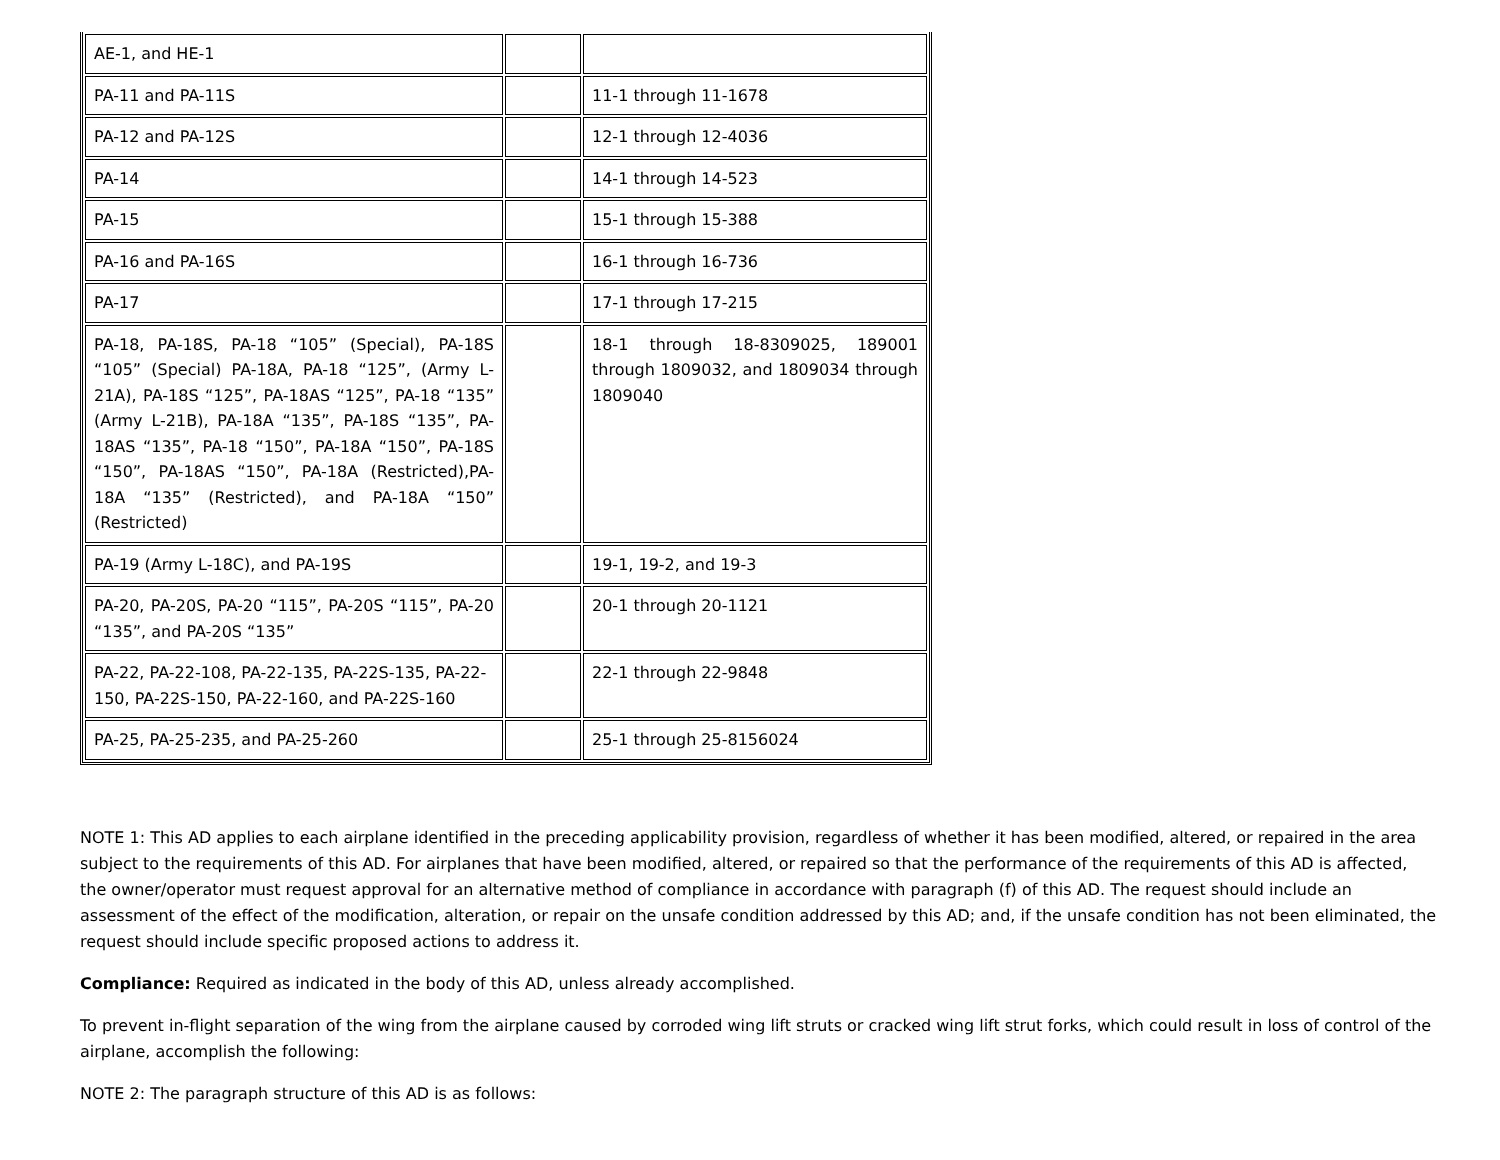| AE-1, and HE-1 | | |
| PA-11 and PA-11S | | 11-1 through 11-1678 |
| PA-12 and PA-12S | | 12-1 through 12-4036 |
| PA-14 | | 14-1 through 14-523 |
| PA-15 | | 15-1 through 15-388 |
| PA-16 and PA-16S | | 16-1 through 16-736 |
| PA-17 | | 17-1 through 17-215 |
| PA-18, PA-18S, PA-18 “105” (Special), PA-18S “105” (Special) PA-18A, PA-18 “125”, (Army L-21A), PA-18S “125”, PA-18AS “125”, PA-18 “135” (Army L-21B), PA-18A “135”, PA-18S “135”, PA-18AS “135”, PA-18 “150”, PA-18A “150”, PA-18S “150”, PA-18AS “150”, PA-18A (Restricted),PA-18A “135” (Restricted), and PA-18A “150” (Restricted) | | 18-1 through 18-8309025, 189001 through 1809032, and 1809034 through 1809040 |
| PA-19 (Army L-18C), and PA-19S | | 19-1, 19-2, and 19-3 |
| PA-20, PA-20S, PA-20 “115”, PA-20S “115”, PA-20 “135”, and PA-20S “135” | | 20-1 through 20-1121 |
| PA-22, PA-22-108, PA-22-135, PA-22S-135, PA-22-150, PA-22S-150, PA-22-160, and PA-22S-160 | | 22-1 through 22-9848 |
| PA-25, PA-25-235, and PA-25-260 | | 25-1 through 25-8156024 |
NOTE 1: This AD applies to each airplane identified in the preceding applicability provision, regardless of whether it has been modified, altered, or repaired in the area subject to the requirements of this AD. For airplanes that have been modified, altered, or repaired so that the performance of the requirements of this AD is affected, the owner/operator must request approval for an alternative method of compliance in accordance with paragraph (f) of this AD. The request should include an assessment of the effect of the modification, alteration, or repair on the unsafe condition addressed by this AD; and, if the unsafe condition has not been eliminated, the request should include specific proposed actions to address it.
Compliance: Required as indicated in the body of this AD, unless already accomplished.
To prevent in-flight separation of the wing from the airplane caused by corroded wing lift struts or cracked wing lift strut forks, which could result in loss of control of the airplane, accomplish the following:
NOTE 2: The paragraph structure of this AD is as follows: